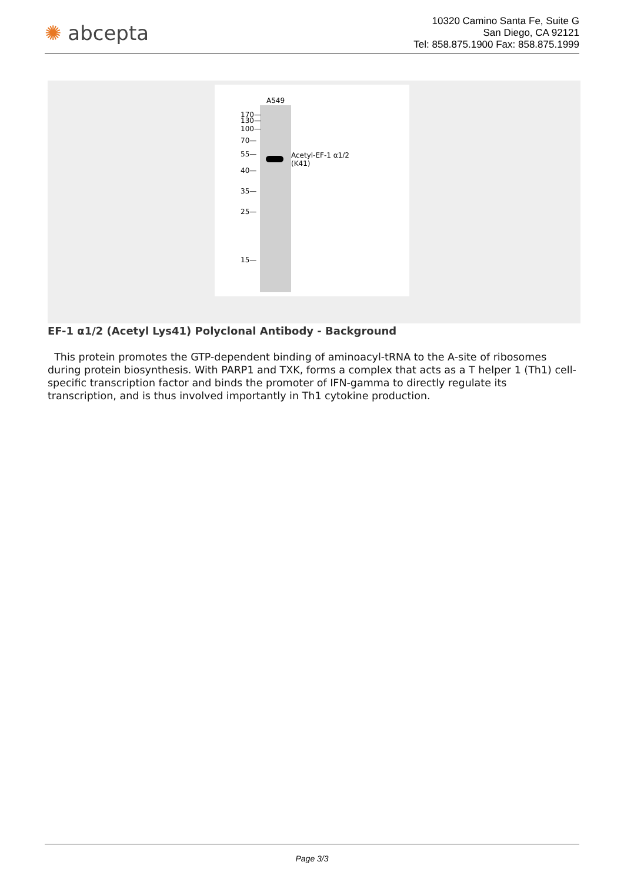✺ abcepta
10320 Camino Santa Fe, Suite G
San Diego, CA 92121
Tel: 858.875.1900 Fax: 858.875.1999
A549
170—
130—
100—
70—
55—
40—
35—
25—
15—
Acetyl-EF-1 α1/2
(K41)
EF-1 α1/2 (Acetyl Lys41) Polyclonal Antibody - Background
This protein promotes the GTP-dependent binding of aminoacyl-tRNA to the A-site of ribosomes during protein biosynthesis. With PARP1 and TXK, forms a complex that acts as a T helper 1 (Th1) cell-specific transcription factor and binds the promoter of IFN-gamma to directly regulate its transcription, and is thus involved importantly in Th1 cytokine production.
Page 3/3